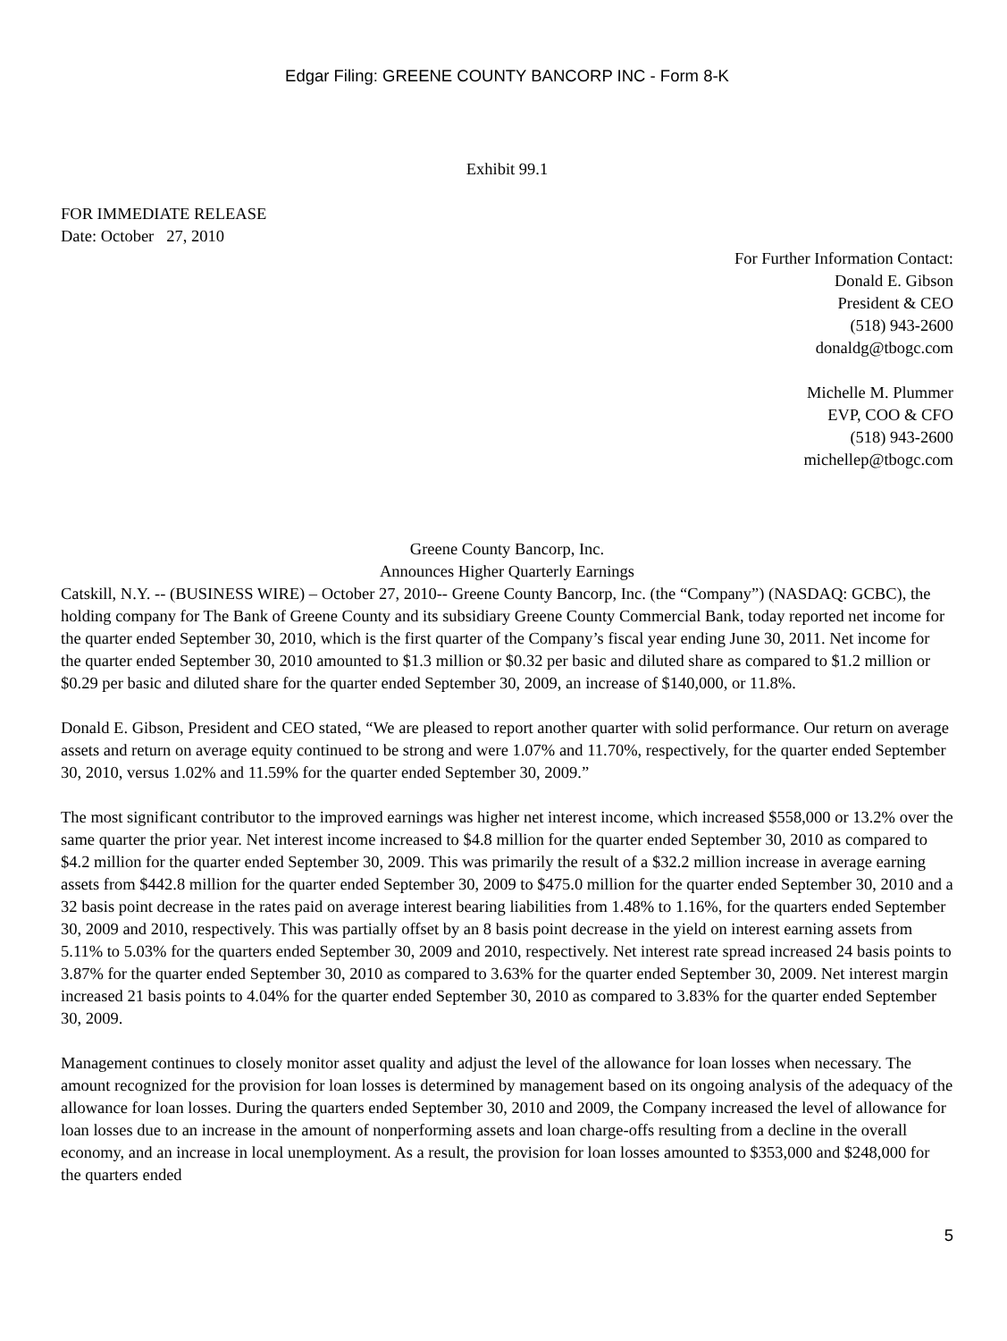Edgar Filing: GREENE COUNTY BANCORP INC - Form 8-K
Exhibit 99.1
FOR IMMEDIATE RELEASE
Date: October 27, 2010
For Further Information Contact:
Donald E. Gibson
President & CEO
(518) 943-2600
donaldg@tbogc.com
Michelle M. Plummer
EVP, COO & CFO
(518) 943-2600
michellep@tbogc.com
Greene County Bancorp, Inc.
Announces Higher Quarterly Earnings
Catskill, N.Y. -- (BUSINESS WIRE) – October 27, 2010-- Greene County Bancorp, Inc. (the “Company”) (NASDAQ: GCBC), the holding company for The Bank of Greene County and its subsidiary Greene County Commercial Bank, today reported net income for the quarter ended September 30, 2010, which is the first quarter of the Company’s fiscal year ending June 30, 2011. Net income for the quarter ended September 30, 2010 amounted to $1.3 million or $0.32 per basic and diluted share as compared to $1.2 million or $0.29 per basic and diluted share for the quarter ended September 30, 2009, an increase of $140,000, or 11.8%.
Donald E. Gibson, President and CEO stated, “We are pleased to report another quarter with solid performance. Our return on average assets and return on average equity continued to be strong and were 1.07% and 11.70%, respectively, for the quarter ended September 30, 2010, versus 1.02% and 11.59% for the quarter ended September 30, 2009.”
The most significant contributor to the improved earnings was higher net interest income, which increased $558,000 or 13.2% over the same quarter the prior year. Net interest income increased to $4.8 million for the quarter ended September 30, 2010 as compared to $4.2 million for the quarter ended September 30, 2009. This was primarily the result of a $32.2 million increase in average earning assets from $442.8 million for the quarter ended September 30, 2009 to $475.0 million for the quarter ended September 30, 2010 and a 32 basis point decrease in the rates paid on average interest bearing liabilities from 1.48% to 1.16%, for the quarters ended September 30, 2009 and 2010, respectively. This was partially offset by an 8 basis point decrease in the yield on interest earning assets from 5.11% to 5.03% for the quarters ended September 30, 2009 and 2010, respectively. Net interest rate spread increased 24 basis points to 3.87% for the quarter ended September 30, 2010 as compared to 3.63% for the quarter ended September 30, 2009. Net interest margin increased 21 basis points to 4.04% for the quarter ended September 30, 2010 as compared to 3.83% for the quarter ended September 30, 2009.
Management continues to closely monitor asset quality and adjust the level of the allowance for loan losses when necessary. The amount recognized for the provision for loan losses is determined by management based on its ongoing analysis of the adequacy of the allowance for loan losses. During the quarters ended September 30, 2010 and 2009, the Company increased the level of allowance for loan losses due to an increase in the amount of nonperforming assets and loan charge-offs resulting from a decline in the overall economy, and an increase in local unemployment. As a result, the provision for loan losses amounted to $353,000 and $248,000 for the quarters ended
5